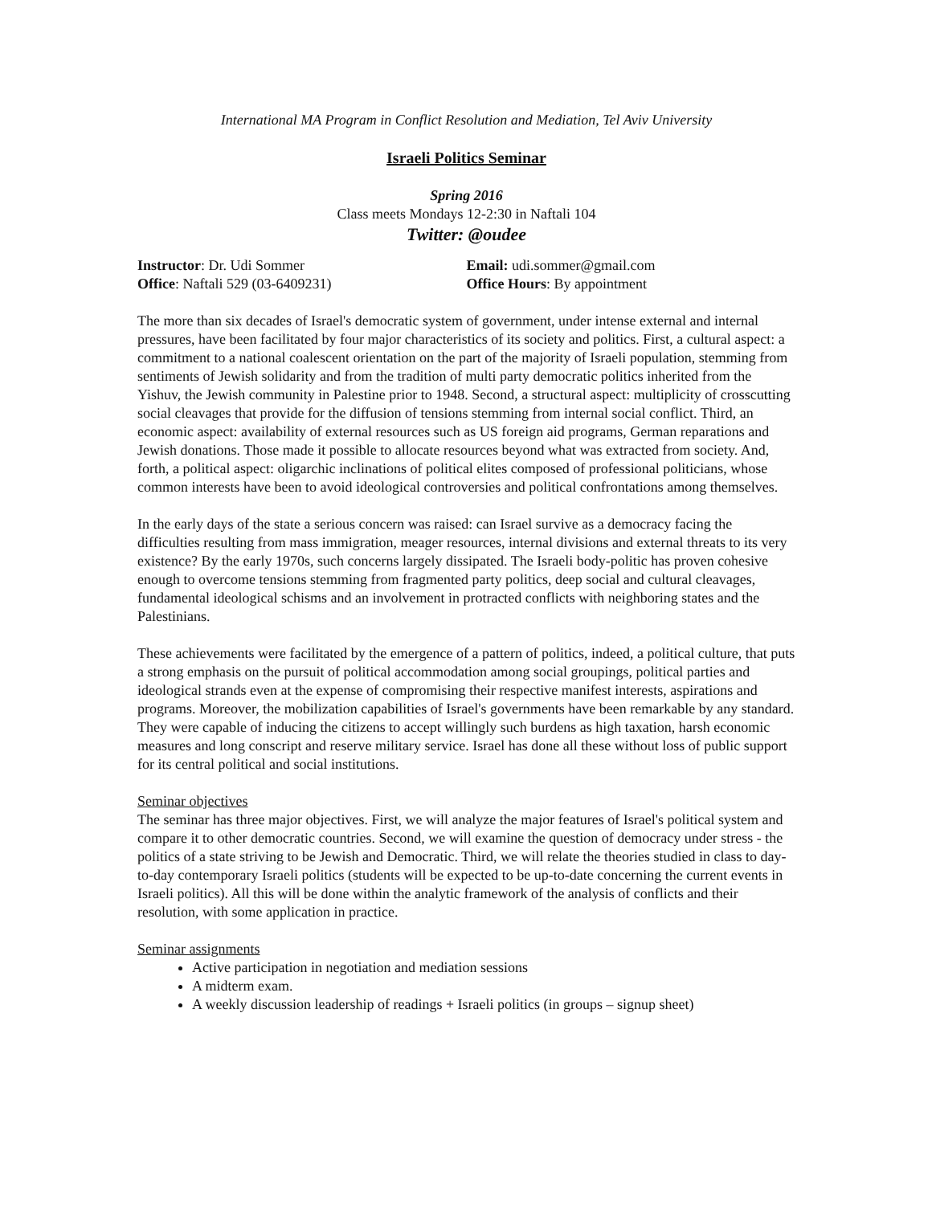International MA Program in Conflict Resolution and Mediation, Tel Aviv University
Israeli Politics Seminar
Spring 2016
Class meets Mondays 12-2:30 in Naftali 104
Twitter: @oudee
Instructor: Dr. Udi Sommer
Office: Naftali 529 (03-6409231)
Email: udi.sommer@gmail.com
Office Hours: By appointment
The more than six decades of Israel's democratic system of government, under intense external and internal pressures, have been facilitated by four major characteristics of its society and politics. First, a cultural aspect: a commitment to a national coalescent orientation on the part of the majority of Israeli population, stemming from sentiments of Jewish solidarity and from the tradition of multi party democratic politics inherited from the Yishuv, the Jewish community in Palestine prior to 1948. Second, a structural aspect: multiplicity of crosscutting social cleavages that provide for the diffusion of tensions stemming from internal social conflict. Third, an economic aspect: availability of external resources such as US foreign aid programs, German reparations and Jewish donations. Those made it possible to allocate resources beyond what was extracted from society. And, forth, a political aspect: oligarchic inclinations of political elites composed of professional politicians, whose common interests have been to avoid ideological controversies and political confrontations among themselves.
In the early days of the state a serious concern was raised: can Israel survive as a democracy facing the difficulties resulting from mass immigration, meager resources, internal divisions and external threats to its very existence? By the early 1970s, such concerns largely dissipated. The Israeli body-politic has proven cohesive enough to overcome tensions stemming from fragmented party politics, deep social and cultural cleavages, fundamental ideological schisms and an involvement in protracted conflicts with neighboring states and the Palestinians.
These achievements were facilitated by the emergence of a pattern of politics, indeed, a political culture, that puts a strong emphasis on the pursuit of political accommodation among social groupings, political parties and ideological strands even at the expense of compromising their respective manifest interests, aspirations and programs. Moreover, the mobilization capabilities of Israel's governments have been remarkable by any standard. They were capable of inducing the citizens to accept willingly such burdens as high taxation, harsh economic measures and long conscript and reserve military service. Israel has done all these without loss of public support for its central political and social institutions.
Seminar objectives
The seminar has three major objectives. First, we will analyze the major features of Israel's political system and compare it to other democratic countries. Second, we will examine the question of democracy under stress - the politics of a state striving to be Jewish and Democratic. Third, we will relate the theories studied in class to day-to-day contemporary Israeli politics (students will be expected to be up-to-date concerning the current events in Israeli politics). All this will be done within the analytic framework of the analysis of conflicts and their resolution, with some application in practice.
Seminar assignments
Active participation in negotiation and mediation sessions
A midterm exam.
A weekly discussion leadership of readings + Israeli politics (in groups – signup sheet)